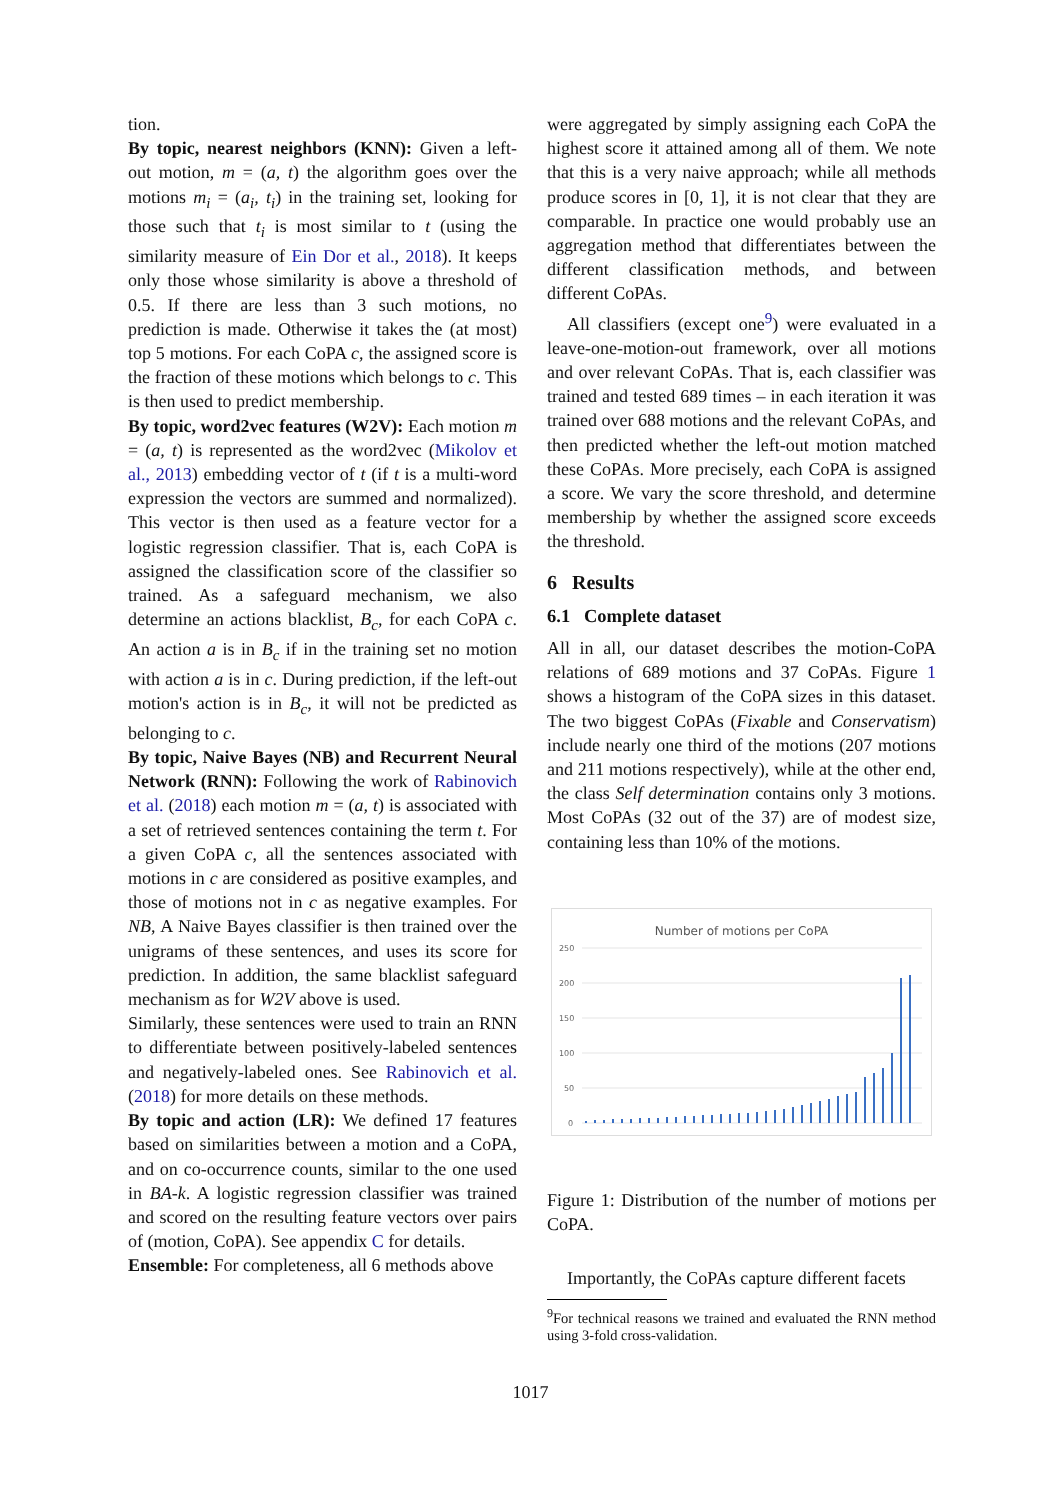tion.
By topic, nearest neighbors (KNN): Given a left-out motion, m = (a, t) the algorithm goes over the motions m<sub>i</sub> = (a<sub>i</sub>, t<sub>i</sub>) in the training set, looking for those such that t<sub>i</sub> is most similar to t (using the similarity measure of Ein Dor et al., 2018). It keeps only those whose similarity is above a threshold of 0.5. If there are less than 3 such motions, no prediction is made. Otherwise it takes the (at most) top 5 motions. For each CoPA c, the assigned score is the fraction of these motions which belongs to c. This is then used to predict membership.
By topic, word2vec features (W2V): Each motion m = (a, t) is represented as the word2vec (Mikolov et al., 2013) embedding vector of t (if t is a multi-word expression the vectors are summed and normalized). This vector is then used as a feature vector for a logistic regression classifier. That is, each CoPA is assigned the classification score of the classifier so trained. As a safeguard mechanism, we also determine an actions blacklist, B<sub>c</sub>, for each CoPA c. An action a is in B<sub>c</sub> if in the training set no motion with action a is in c. During prediction, if the left-out motion's action is in B<sub>c</sub>, it will not be predicted as belonging to c.
By topic, Naive Bayes (NB) and Recurrent Neural Network (RNN): Following the work of Rabinovich et al. (2018) each motion m = (a, t) is associated with a set of retrieved sentences containing the term t. For a given CoPA c, all the sentences associated with motions in c are considered as positive examples, and those of motions not in c as negative examples. For NB, A Naive Bayes classifier is then trained over the unigrams of these sentences, and uses its score for prediction. In addition, the same blacklist safeguard mechanism as for W2V above is used.
Similarly, these sentences were used to train an RNN to differentiate between positively-labeled sentences and negatively-labeled ones. See Rabinovich et al. (2018) for more details on these methods.
By topic and action (LR): We defined 17 features based on similarities between a motion and a CoPA, and on co-occurrence counts, similar to the one used in BA-k. A logistic regression classifier was trained and scored on the resulting feature vectors over pairs of (motion, CoPA). See appendix C for details.
Ensemble: For completeness, all 6 methods above
were aggregated by simply assigning each CoPA the highest score it attained among all of them. We note that this is a very naive approach; while all methods produce scores in [0, 1], it is not clear that they are comparable. In practice one would probably use an aggregation method that differentiates between the different classification methods, and between different CoPAs.
All classifiers (except one<sup>9</sup>) were evaluated in a leave-one-motion-out framework, over all motions and over relevant CoPAs. That is, each classifier was trained and tested 689 times – in each iteration it was trained over 688 motions and the relevant CoPAs, and then predicted whether the left-out motion matched these CoPAs. More precisely, each CoPA is assigned a score. We vary the score threshold, and determine membership by whether the assigned score exceeds the threshold.
6 Results
6.1 Complete dataset
All in all, our dataset describes the motion-CoPA relations of 689 motions and 37 CoPAs. Figure 1 shows a histogram of the CoPA sizes in this dataset. The two biggest CoPAs (Fixable and Conservatism) include nearly one third of the motions (207 motions and 211 motions respectively), while at the other end, the class Self determination contains only 3 motions. Most CoPAs (32 out of the 37) are of modest size, containing less than 10% of the motions.
Number of motions per CoPA
250
200
150
100
50
0
Figure 1: Distribution of the number of motions per CoPA.
Importantly, the CoPAs capture different facets
<sup>9</sup> For technical reasons we trained and evaluated the RNN method using 3-fold cross-validation.
1017